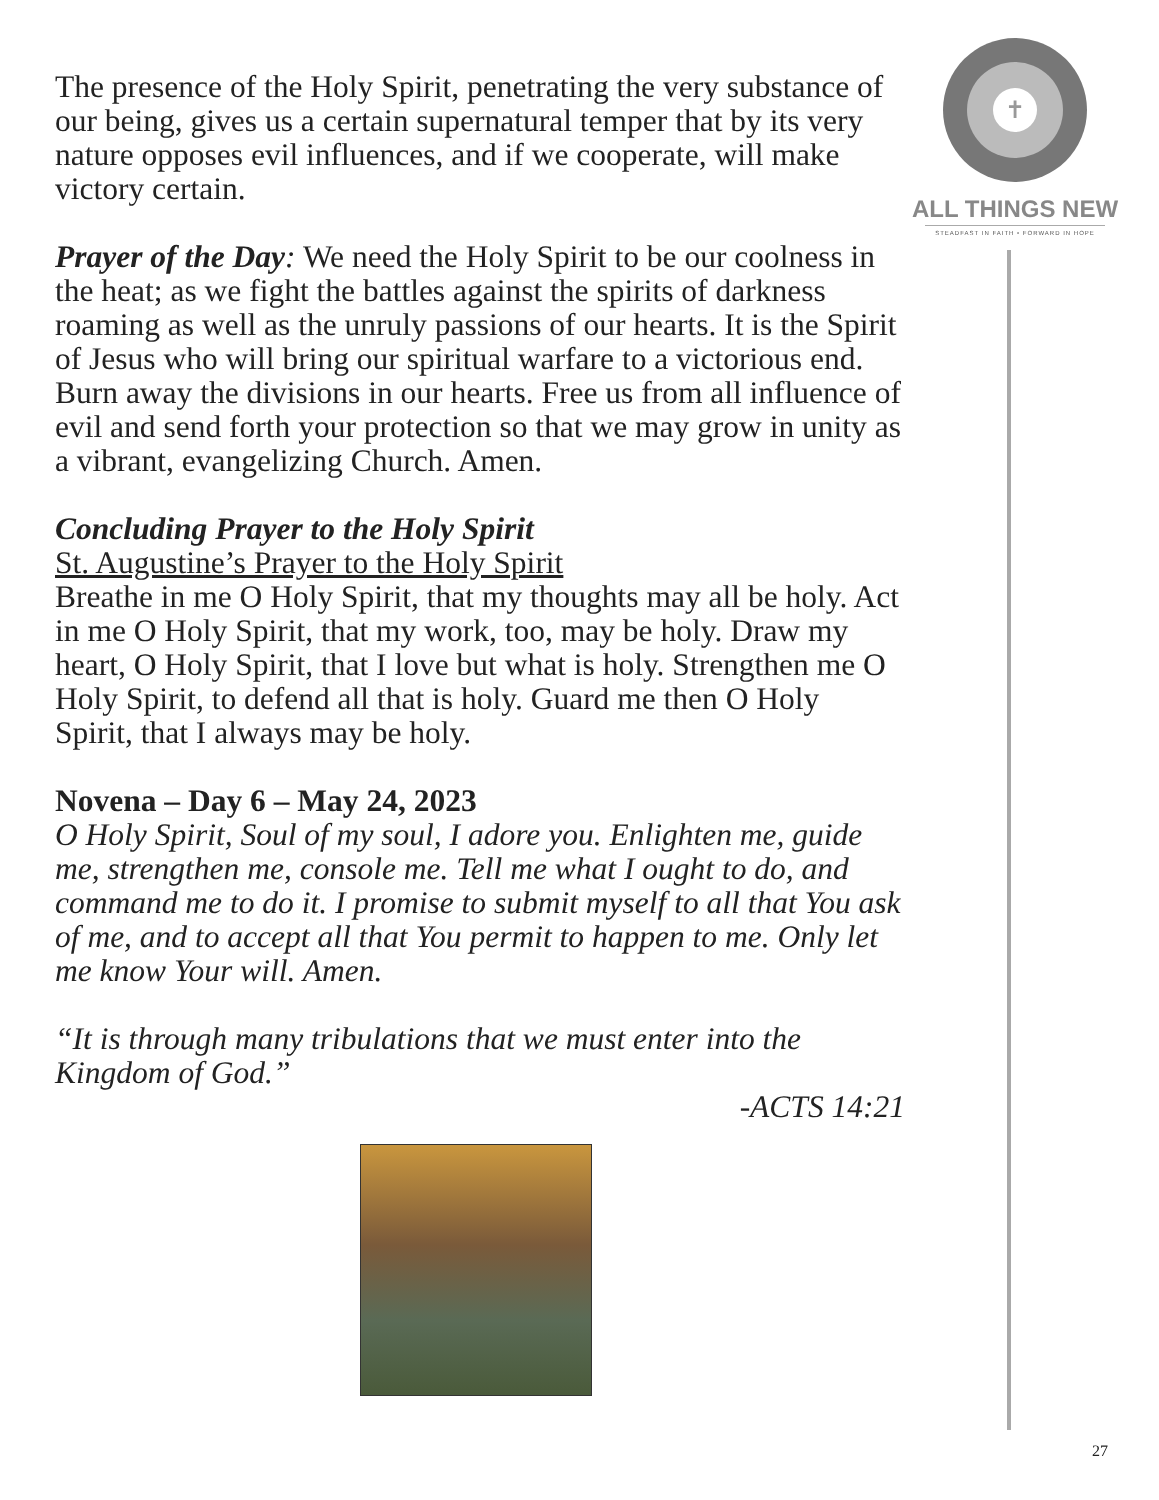The presence of the Holy Spirit, penetrating the very substance of our being, gives us a certain supernatural temper that by its very nature opposes evil influences, and if we cooperate, will make victory certain.
Prayer of the Day: We need the Holy Spirit to be our coolness in the heat; as we fight the battles against the spirits of darkness roaming as well as the unruly passions of our hearts. It is the Spirit of Jesus who will bring our spiritual warfare to a victorious end. Burn away the divisions in our hearts. Free us from all influence of evil and send forth your protection so that we may grow in unity as a vibrant, evangelizing Church. Amen.
Concluding Prayer to the Holy Spirit
St. Augustine’s Prayer to the Holy Spirit
Breathe in me O Holy Spirit, that my thoughts may all be holy. Act in me O Holy Spirit, that my work, too, may be holy. Draw my heart, O Holy Spirit, that I love but what is holy. Strengthen me O Holy Spirit, to defend all that is holy. Guard me then O Holy Spirit, that I always may be holy.
Novena – Day 6 – May 24, 2023
O Holy Spirit, Soul of my soul, I adore you. Enlighten me, guide me, strengthen me, console me. Tell me what I ought to do, and command me to do it. I promise to submit myself to all that You ask of me, and to accept all that You permit to happen to me. Only let me know Your will. Amen.
“It is through many tribulations that we must enter into the Kingdom of God.”
-ACTS 14:21
✝
ALL THINGS NEW
STEADFAST IN FAITH • FORWARD IN HOPE
27